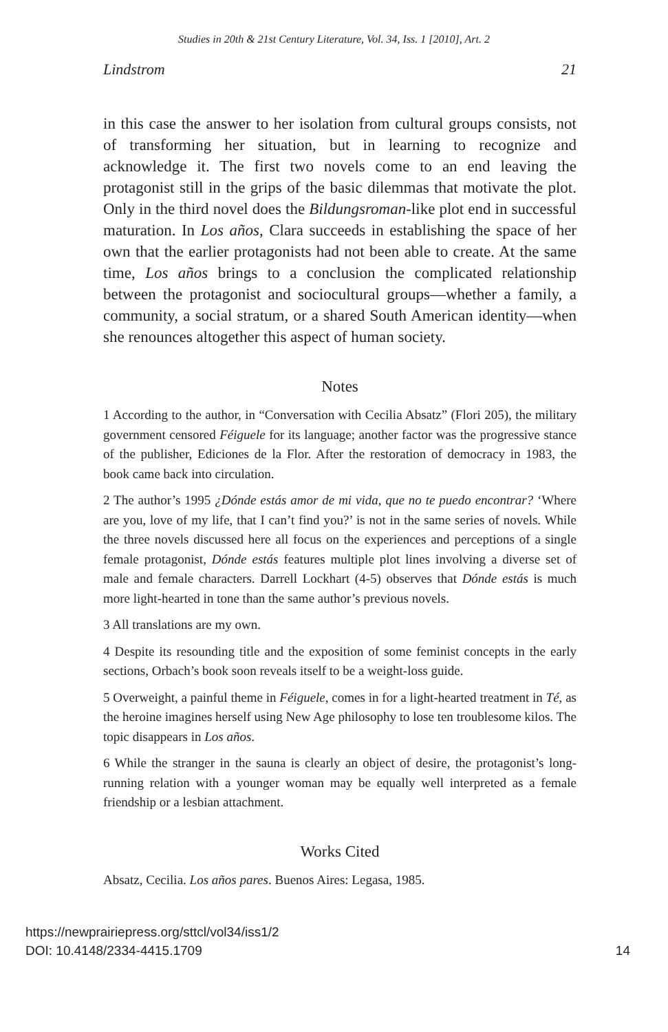Studies in 20th & 21st Century Literature, Vol. 34, Iss. 1 [2010], Art. 2
Lindstrom 21
in this case the answer to her isolation from cultural groups consists, not of transforming her situation, but in learning to recognize and acknowledge it. The first two novels come to an end leaving the protagonist still in the grips of the basic dilemmas that motivate the plot. Only in the third novel does the Bildungsroman-like plot end in successful maturation. In Los años, Clara succeeds in establishing the space of her own that the earlier protagonists had not been able to create. At the same time, Los años brings to a conclusion the complicated relationship between the protagonist and sociocultural groups—whether a family, a community, a social stratum, or a shared South American identity—when she renounces altogether this aspect of human society.
Notes
1 According to the author, in “Conversation with Cecilia Absatz” (Flori 205), the military government censored Féiguele for its language; another factor was the progressive stance of the publisher, Ediciones de la Flor. After the restoration of democracy in 1983, the book came back into circulation.
2 The author’s 1995 ¿Dónde estás amor de mi vida, que no te puedo encontrar? ‘Where are you, love of my life, that I can’t find you?’ is not in the same series of novels. While the three novels discussed here all focus on the experiences and perceptions of a single female protagonist, Dónde estás features multiple plot lines involving a diverse set of male and female characters. Darrell Lockhart (4-5) observes that Dónde estás is much more light-hearted in tone than the same author’s previous novels.
3 All translations are my own.
4 Despite its resounding title and the exposition of some feminist concepts in the early sections, Orbach’s book soon reveals itself to be a weight-loss guide.
5 Overweight, a painful theme in Féiguele, comes in for a light-hearted treatment in Té, as the heroine imagines herself using New Age philosophy to lose ten troublesome kilos. The topic disappears in Los años.
6 While the stranger in the sauna is clearly an object of desire, the protagonist’s long-running relation with a younger woman may be equally well interpreted as a female friendship or a lesbian attachment.
Works Cited
Absatz, Cecilia. Los años pares. Buenos Aires: Legasa, 1985.
https://newprairiepress.org/sttcl/vol34/iss1/2
DOI: 10.4148/2334-4415.1709
14